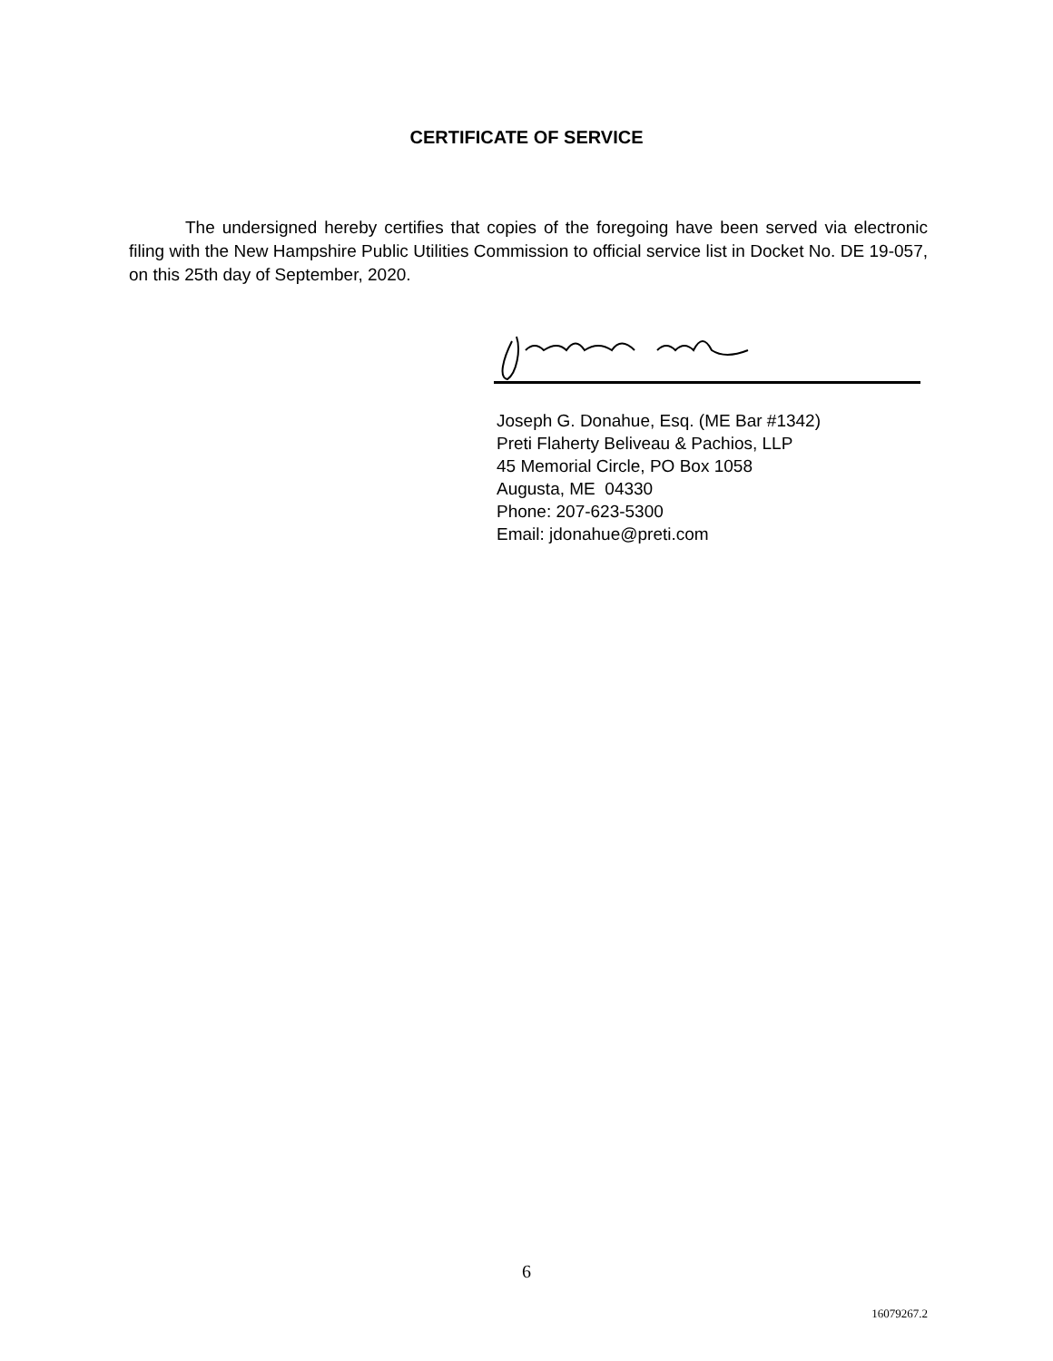CERTIFICATE OF SERVICE
The undersigned hereby certifies that copies of the foregoing have been served via electronic filing with the New Hampshire Public Utilities Commission to official service list in Docket No. DE 19-057, on this 25th day of September, 2020.
Joseph G. Donahue, Esq. (ME Bar #1342)
Preti Flaherty Beliveau & Pachios, LLP
45 Memorial Circle, PO Box 1058
Augusta, ME 04330
Phone: 207-623-5300
Email: jdonahue@preti.com
6
16079267.2